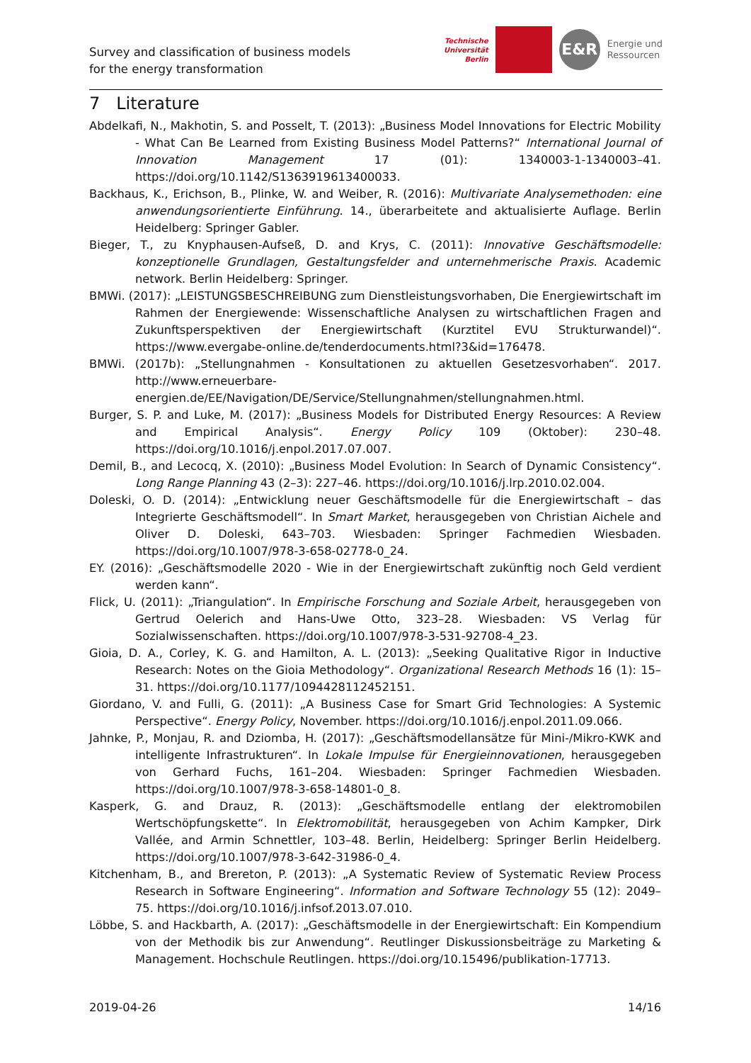Survey and classification of business models
for the energy transformation
Technische
Universität
Berlin
E&R
Energie und
Ressourcen
7 Literature
Abdelkafi, N., Makhotin, S. and Posselt, T. (2013): „Business Model Innovations for Electric Mobility - What Can Be Learned from Existing Business Model Patterns?“ International Journal of Innovation Management 17 (01): 1340003-1-1340003–41. https://doi.org/10.1142/S1363919613400033.
Backhaus, K., Erichson, B., Plinke, W. and Weiber, R. (2016): Multivariate Analysemethoden: eine anwendungsorientierte Einführung. 14., überarbeitete and aktualisierte Auflage. Berlin Heidelberg: Springer Gabler.
Bieger, T., zu Knyphausen-Aufseß, D. and Krys, C. (2011): Innovative Geschäftsmodelle: konzeptionelle Grundlagen, Gestaltungsfelder and unternehmerische Praxis. Academic network. Berlin Heidelberg: Springer.
BMWi. (2017): „LEISTUNGSBESCHREIBUNG zum Dienstleistungsvorhaben, Die Energiewirtschaft im Rahmen der Energiewende: Wissenschaftliche Analysen zu wirtschaftlichen Fragen and Zukunftsperspektiven der Energiewirtschaft (Kurztitel EVU Strukturwandel)“. https://www.evergabe-online.de/tenderdocuments.html?3&id=176478.
BMWi. (2017b): „Stellungnahmen - Konsultationen zu aktuellen Gesetzesvorhaben“. 2017. http://www.erneuerbare-energien.de/EE/Navigation/DE/Service/Stellungnahmen/stellungnahmen.html.
Burger, S. P. and Luke, M. (2017): „Business Models for Distributed Energy Resources: A Review and Empirical Analysis“. Energy Policy 109 (Oktober): 230–48. https://doi.org/10.1016/j.enpol.2017.07.007.
Demil, B., and Lecocq, X. (2010): „Business Model Evolution: In Search of Dynamic Consistency“. Long Range Planning 43 (2–3): 227–46. https://doi.org/10.1016/j.lrp.2010.02.004.
Doleski, O. D. (2014): „Entwicklung neuer Geschäftsmodelle für die Energiewirtschaft – das Integrierte Geschäftsmodell“. In Smart Market, herausgegeben von Christian Aichele and Oliver D. Doleski, 643–703. Wiesbaden: Springer Fachmedien Wiesbaden. https://doi.org/10.1007/978-3-658-02778-0_24.
EY. (2016): „Geschäftsmodelle 2020 - Wie in der Energiewirtschaft zukünftig noch Geld verdient werden kann“.
Flick, U. (2011): „Triangulation“. In Empirische Forschung and Soziale Arbeit, herausgegeben von Gertrud Oelerich and Hans-Uwe Otto, 323–28. Wiesbaden: VS Verlag für Sozialwissenschaften. https://doi.org/10.1007/978-3-531-92708-4_23.
Gioia, D. A., Corley, K. G. and Hamilton, A. L. (2013): „Seeking Qualitative Rigor in Inductive Research: Notes on the Gioia Methodology“. Organizational Research Methods 16 (1): 15–31. https://doi.org/10.1177/1094428112452151.
Giordano, V. and Fulli, G. (2011): „A Business Case for Smart Grid Technologies: A Systemic Perspective“. Energy Policy, November. https://doi.org/10.1016/j.enpol.2011.09.066.
Jahnke, P., Monjau, R. and Dziomba, H. (2017): „Geschäftsmodellansätze für Mini-/Mikro-KWK and intelligente Infrastrukturen“. In Lokale Impulse für Energieinnovationen, herausgegeben von Gerhard Fuchs, 161–204. Wiesbaden: Springer Fachmedien Wiesbaden. https://doi.org/10.1007/978-3-658-14801-0_8.
Kasperk, G. and Drauz, R. (2013): „Geschäftsmodelle entlang der elektromobilen Wertschöpfungskette“. In Elektromobilität, herausgegeben von Achim Kampker, Dirk Vallée, and Armin Schnettler, 103–48. Berlin, Heidelberg: Springer Berlin Heidelberg. https://doi.org/10.1007/978-3-642-31986-0_4.
Kitchenham, B., and Brereton, P. (2013): „A Systematic Review of Systematic Review Process Research in Software Engineering“. Information and Software Technology 55 (12): 2049–75. https://doi.org/10.1016/j.infsof.2013.07.010.
Löbbe, S. and Hackbarth, A. (2017): „Geschäftsmodelle in der Energiewirtschaft: Ein Kompendium von der Methodik bis zur Anwendung“. Reutlinger Diskussionsbeiträge zu Marketing & Management. Hochschule Reutlingen. https://doi.org/10.15496/publikation-17713.
2019-04-26 14/16